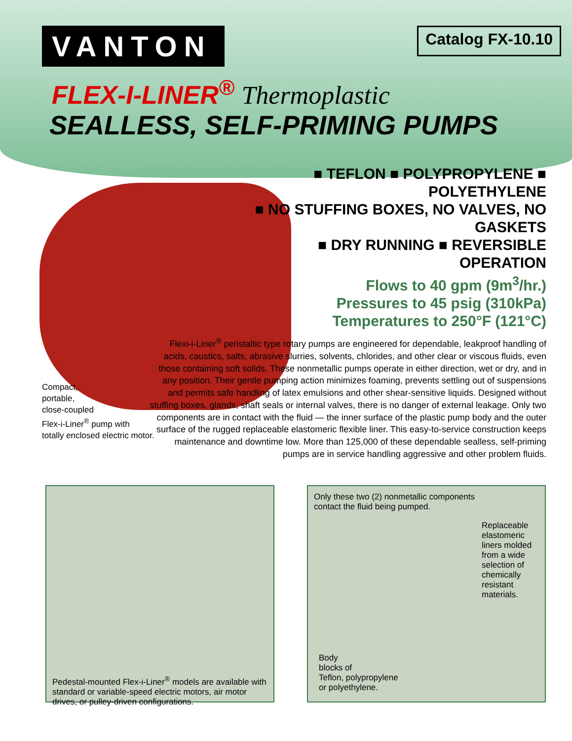VANTON
Catalog FX-10.10
FLEX-I-LINER<sup>®</sup> Thermoplastic
SEALLESS, SELF-PRIMING PUMPS
■ TEFLON ■ POLYPROPYLENE ■ POLYETHYLENE
■ NO STUFFING BOXES, NO VALVES, NO GASKETS
■ DRY RUNNING ■ REVERSIBLE OPERATION
Flows to 40 gpm (9m<sup>3</sup>/hr.)
Pressures to 45 psig (310kPa)
Temperatures to 250°F (121°C)
Flexi-i-Liner<sup>®</sup> peristaltic type rotary pumps are engineered for dependable, leakproof handling of acids, caustics, salts, abrasive slurries, solvents, chlorides, and other clear or viscous fluids, even those containing soft solids. These nonmetallic pumps operate in either direction, wet or dry, and in any position. Their gentle pumping action minimizes foaming, prevents settling out of suspensions and permits safe handling of latex emulsions and other shear-sensitive liquids. Designed without stuffing boxes, glands, shaft seals or internal valves, there is no danger of external leakage. Only two components are in contact with the fluid — the inner surface of the plastic pump body and the outer surface of the rugged replaceable elastomeric flexible liner. This easy-to-service construction keeps maintenance and downtime low. More than 125,000 of these dependable sealless, self-priming pumps are in service handling aggressive and other problem fluids.
Compact,
portable,
close-coupled
Flex-i-Liner<sup>®</sup> pump with
totally enclosed electric motor.
Pedestal-mounted Flex-i-Liner<sup>®</sup> models are available with standard or variable-speed electric motors, air motor drives, or pulley-driven configurations.
Only these two (2) nonmetallic components
contact the fluid being pumped.
Replaceable elastomeric liners molded from a wide selection of chemically resistant materials.
Body
blocks of
Teflon, polypropylene
or polyethylene.